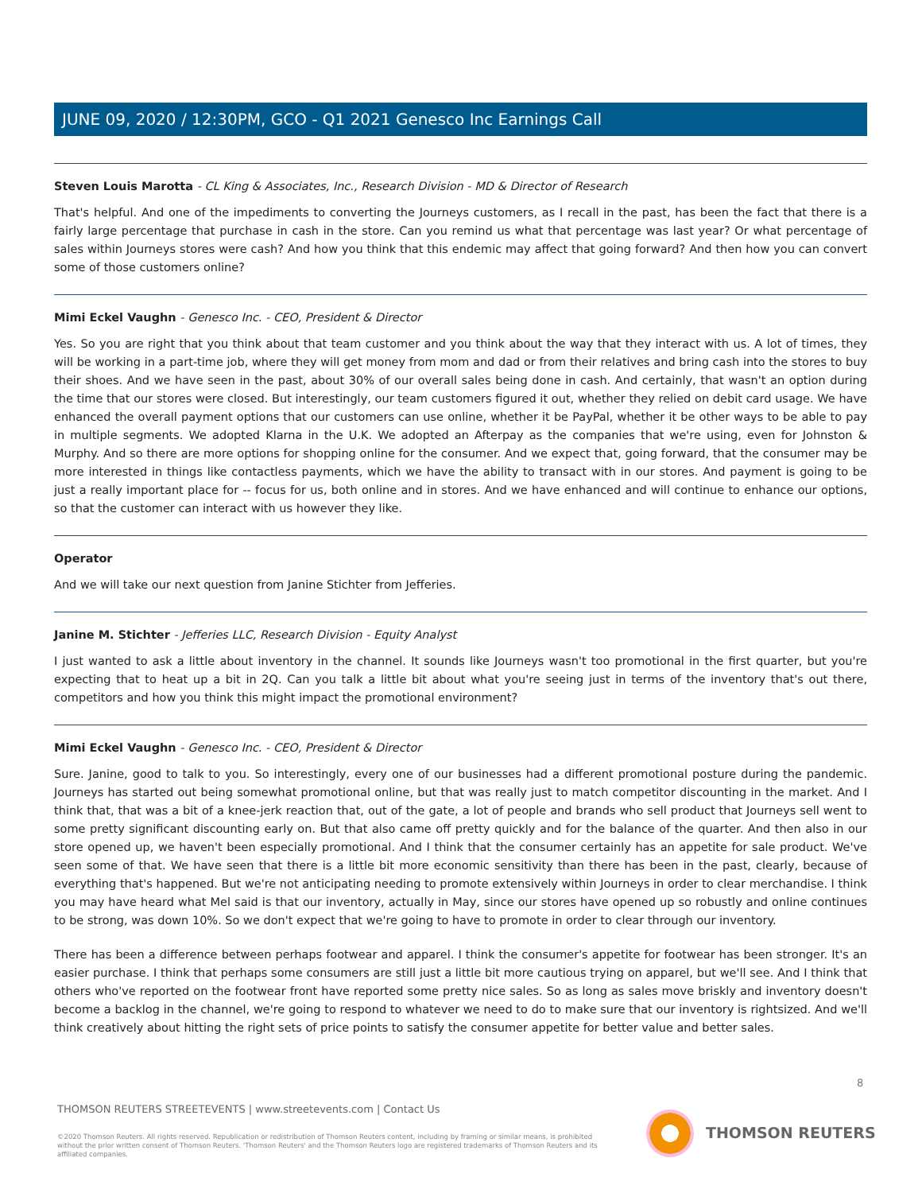JUNE 09, 2020 / 12:30PM, GCO - Q1 2021 Genesco Inc Earnings Call
Steven Louis Marotta - CL King & Associates, Inc., Research Division - MD & Director of Research
That's helpful. And one of the impediments to converting the Journeys customers, as I recall in the past, has been the fact that there is a fairly large percentage that purchase in cash in the store. Can you remind us what that percentage was last year? Or what percentage of sales within Journeys stores were cash? And how you think that this endemic may affect that going forward? And then how you can convert some of those customers online?
Mimi Eckel Vaughn - Genesco Inc. - CEO, President & Director
Yes. So you are right that you think about that team customer and you think about the way that they interact with us. A lot of times, they will be working in a part-time job, where they will get money from mom and dad or from their relatives and bring cash into the stores to buy their shoes. And we have seen in the past, about 30% of our overall sales being done in cash. And certainly, that wasn't an option during the time that our stores were closed. But interestingly, our team customers figured it out, whether they relied on debit card usage. We have enhanced the overall payment options that our customers can use online, whether it be PayPal, whether it be other ways to be able to pay in multiple segments. We adopted Klarna in the U.K. We adopted an Afterpay as the companies that we're using, even for Johnston & Murphy. And so there are more options for shopping online for the consumer. And we expect that, going forward, that the consumer may be more interested in things like contactless payments, which we have the ability to transact with in our stores. And payment is going to be just a really important place for -- focus for us, both online and in stores. And we have enhanced and will continue to enhance our options, so that the customer can interact with us however they like.
Operator
And we will take our next question from Janine Stichter from Jefferies.
Janine M. Stichter - Jefferies LLC, Research Division - Equity Analyst
I just wanted to ask a little about inventory in the channel. It sounds like Journeys wasn't too promotional in the first quarter, but you're expecting that to heat up a bit in 2Q. Can you talk a little bit about what you're seeing just in terms of the inventory that's out there, competitors and how you think this might impact the promotional environment?
Mimi Eckel Vaughn - Genesco Inc. - CEO, President & Director
Sure. Janine, good to talk to you. So interestingly, every one of our businesses had a different promotional posture during the pandemic. Journeys has started out being somewhat promotional online, but that was really just to match competitor discounting in the market. And I think that, that was a bit of a knee-jerk reaction that, out of the gate, a lot of people and brands who sell product that Journeys sell went to some pretty significant discounting early on. But that also came off pretty quickly and for the balance of the quarter. And then also in our store opened up, we haven't been especially promotional. And I think that the consumer certainly has an appetite for sale product. We've seen some of that. We have seen that there is a little bit more economic sensitivity than there has been in the past, clearly, because of everything that's happened. But we're not anticipating needing to promote extensively within Journeys in order to clear merchandise. I think you may have heard what Mel said is that our inventory, actually in May, since our stores have opened up so robustly and online continues to be strong, was down 10%. So we don't expect that we're going to have to promote in order to clear through our inventory.
There has been a difference between perhaps footwear and apparel. I think the consumer's appetite for footwear has been stronger. It's an easier purchase. I think that perhaps some consumers are still just a little bit more cautious trying on apparel, but we'll see. And I think that others who've reported on the footwear front have reported some pretty nice sales. So as long as sales move briskly and inventory doesn't become a backlog in the channel, we're going to respond to whatever we need to do to make sure that our inventory is rightsized. And we'll think creatively about hitting the right sets of price points to satisfy the consumer appetite for better value and better sales.
8
THOMSON REUTERS STREETEVENTS | www.streetevents.com | Contact Us
©2020 Thomson Reuters. All rights reserved. Republication or redistribution of Thomson Reuters content, including by framing or similar means, is prohibited without the prior written consent of Thomson Reuters. 'Thomson Reuters' and the Thomson Reuters logo are registered trademarks of Thomson Reuters and its affiliated companies.
THOMSON REUTERS